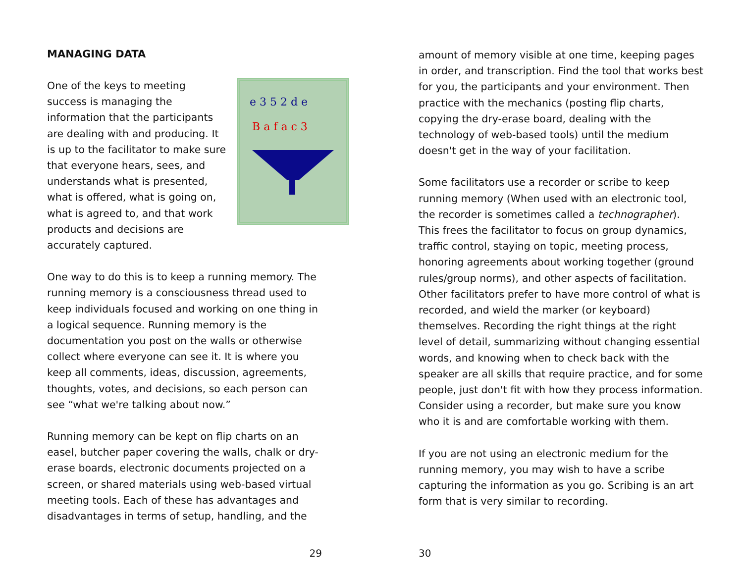MANAGING DATA
e 3 5 2 d e
B a f a c 3
One of the keys to meeting success is managing the information that the participants are dealing with and producing. It is up to the facilitator to make sure that everyone hears, sees, and understands what is presented, what is offered, what is going on, what is agreed to, and that work products and decisions are accurately captured.
One way to do this is to keep a running memory. The running memory is a consciousness thread used to keep individuals focused and working on one thing in a logical sequence. Running memory is the documentation you post on the walls or otherwise collect where everyone can see it. It is where you keep all comments, ideas, discussion, agreements, thoughts, votes, and decisions, so each person can see “what we're talking about now.”
Running memory can be kept on flip charts on an easel, butcher paper covering the walls, chalk or dry-erase boards, electronic documents projected on a screen, or shared materials using web-based virtual meeting tools. Each of these has advantages and disadvantages in terms of setup, handling, and the
29
amount of memory visible at one time, keeping pages in order, and transcription. Find the tool that works best for you, the participants and your environment. Then practice with the mechanics (posting flip charts, copying the dry-erase board, dealing with the technology of web-based tools) until the medium doesn't get in the way of your facilitation.
Some facilitators use a recorder or scribe to keep running memory (When used with an electronic tool, the recorder is sometimes called a technographer). This frees the facilitator to focus on group dynamics, traffic control, staying on topic, meeting process, honoring agreements about working together (ground rules/group norms), and other aspects of facilitation. Other facilitators prefer to have more control of what is recorded, and wield the marker (or keyboard) themselves. Recording the right things at the right level of detail, summarizing without changing essential words, and knowing when to check back with the speaker are all skills that require practice, and for some people, just don't fit with how they process information. Consider using a recorder, but make sure you know who it is and are comfortable working with them.
If you are not using an electronic medium for the running memory, you may wish to have a scribe capturing the information as you go. Scribing is an art form that is very similar to recording.
30